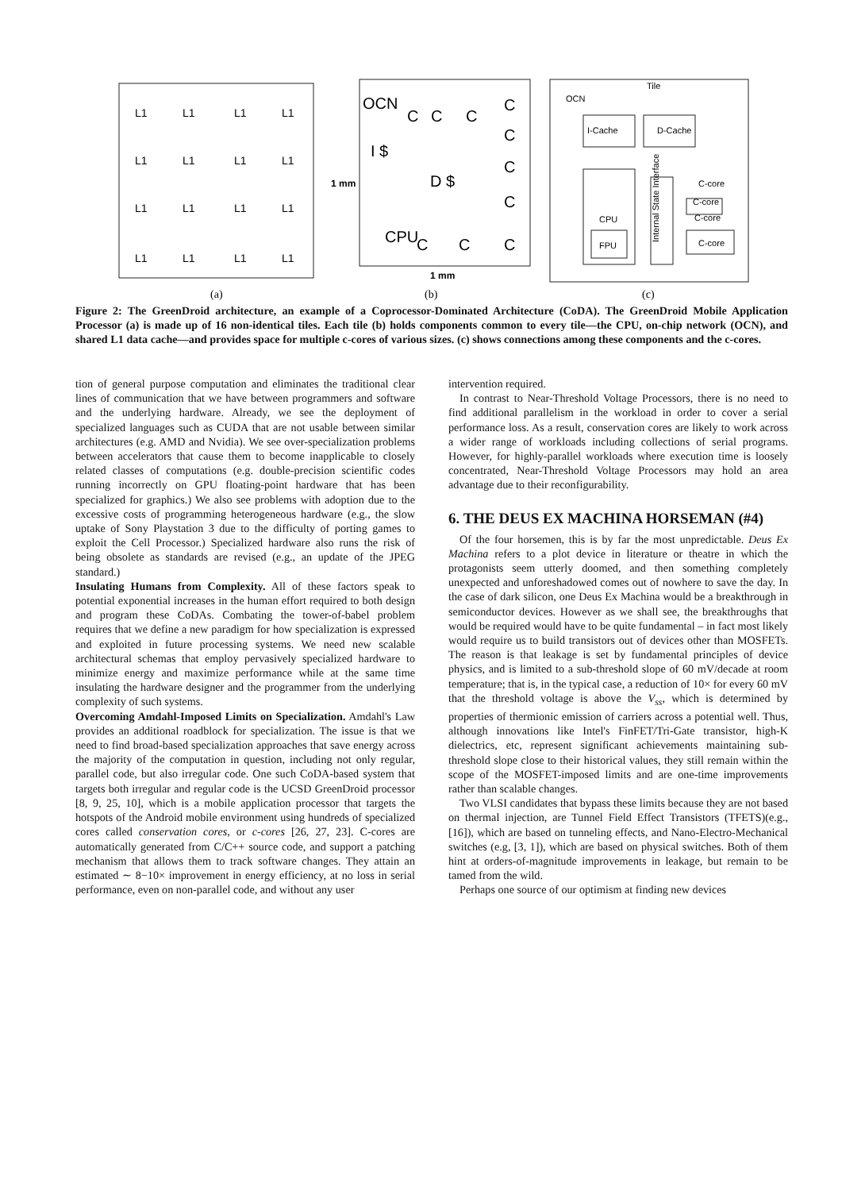L1
L1
L1
L1
L1
L1
L1
L1
L1
L1
L1
L1
L1
L1
L1
L1
OCN
C
C
C
C
C
C
C
I $
D $
CPU
C
C
C
1 mm
1 mm
Tile
OCN
I-Cache
D-Cache
CPU
FPU
C-core
C-core
C-core
C-core
Internal State Interface
(a)
(b)
(c)
Figure 2: The GreenDroid architecture, an example of a Coprocessor-Dominated Architecture (CoDA). The GreenDroid Mobile Application Processor (a) is made up of 16 non-identical tiles. Each tile (b) holds components common to every tile—the CPU, on-chip network (OCN), and shared L1 data cache—and provides space for multiple c-cores of various sizes. (c) shows connections among these components and the c-cores.
tion of general purpose computation and eliminates the traditional clear lines of communication that we have between programmers and software and the underlying hardware. Already, we see the deployment of specialized languages such as CUDA that are not usable between similar architectures (e.g. AMD and Nvidia). We see over-specialization problems between accelerators that cause them to become inapplicable to closely related classes of computations (e.g. double-precision scientific codes running incorrectly on GPU floating-point hardware that has been specialized for graphics.) We also see problems with adoption due to the excessive costs of programming heterogeneous hardware (e.g., the slow uptake of Sony Playstation 3 due to the difficulty of porting games to exploit the Cell Processor.) Specialized hardware also runs the risk of being obsolete as standards are revised (e.g., an update of the JPEG standard.)
Insulating Humans from Complexity. All of these factors speak to potential exponential increases in the human effort required to both design and program these CoDAs. Combating the tower-of-babel problem requires that we define a new paradigm for how specialization is expressed and exploited in future processing systems. We need new scalable architectural schemas that employ pervasively specialized hardware to minimize energy and maximize performance while at the same time insulating the hardware designer and the programmer from the underlying complexity of such systems.
Overcoming Amdahl-Imposed Limits on Specialization. Amdahl's Law provides an additional roadblock for specialization. The issue is that we need to find broad-based specialization approaches that save energy across the majority of the computation in question, including not only regular, parallel code, but also irregular code. One such CoDA-based system that targets both irregular and regular code is the UCSD GreenDroid processor [8, 9, 25, 10], which is a mobile application processor that targets the hotspots of the Android mobile environment using hundreds of specialized cores called conservation cores, or c-cores [26, 27, 23]. C-cores are automatically generated from C/C++ source code, and support a patching mechanism that allows them to track software changes. They attain an estimated ∼ 8−10× improvement in energy efficiency, at no loss in serial performance, even on non-parallel code, and without any user
intervention required.
In contrast to Near-Threshold Voltage Processors, there is no need to find additional parallelism in the workload in order to cover a serial performance loss. As a result, conservation cores are likely to work across a wider range of workloads including collections of serial programs. However, for highly-parallel workloads where execution time is loosely concentrated, Near-Threshold Voltage Processors may hold an area advantage due to their reconfigurability.
6. THE DEUS EX MACHINA HORSEMAN (#4)
Of the four horsemen, this is by far the most unpredictable. Deus Ex Machina refers to a plot device in literature or theatre in which the protagonists seem utterly doomed, and then something completely unexpected and unforeshadowed comes out of nowhere to save the day. In the case of dark silicon, one Deus Ex Machina would be a breakthrough in semiconductor devices. However as we shall see, the breakthroughs that would be required would have to be quite fundamental – in fact most likely would require us to build transistors out of devices other than MOSFETs. The reason is that leakage is set by fundamental principles of device physics, and is limited to a sub-threshold slope of 60 mV/decade at room temperature; that is, in the typical case, a reduction of 10× for every 60 mV that the threshold voltage is above the V<sub>ss</sub>, which is determined by properties of thermionic emission of carriers across a potential well. Thus, although innovations like Intel's FinFET/Tri-Gate transistor, high-K dielectrics, etc, represent significant achievements maintaining sub-threshold slope close to their historical values, they still remain within the scope of the MOSFET-imposed limits and are one-time improvements rather than scalable changes.
Two VLSI candidates that bypass these limits because they are not based on thermal injection, are Tunnel Field Effect Transistors (TFETS)(e.g., [16]), which are based on tunneling effects, and Nano-Electro-Mechanical switches (e.g, [3, 1]), which are based on physical switches. Both of them hint at orders-of-magnitude improvements in leakage, but remain to be tamed from the wild.
Perhaps one source of our optimism at finding new devices